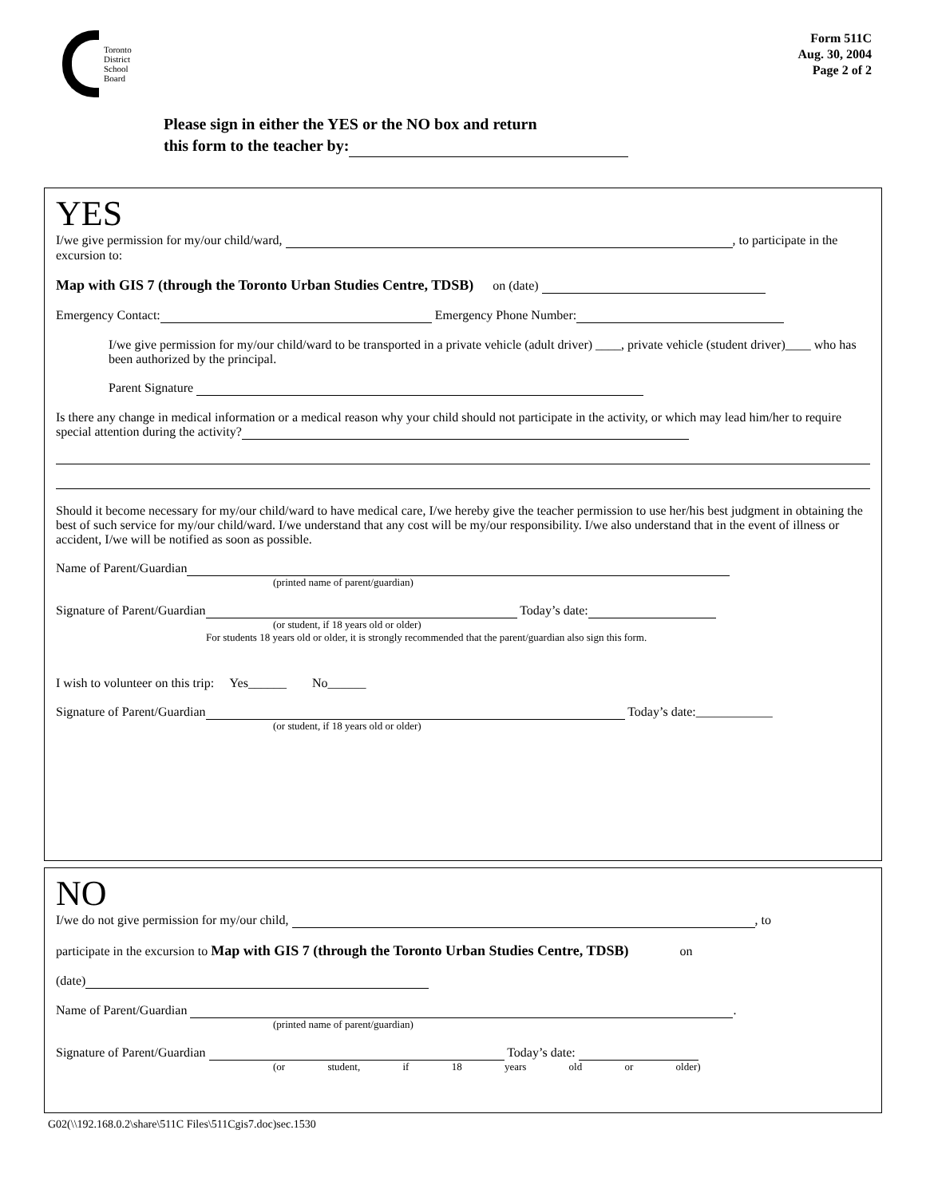Toronto
District
School
Board
Form 511C
Aug. 30, 2004
Page 2 of 2
Please sign in either the YES or the NO box and return
this form to the teacher by:
YES
I/we give permission for my/our child/ward, , to participate in the excursion to:
Map with GIS 7 (through the Toronto Urban Studies Centre, TDSB) on (date)
Emergency Contact: Emergency Phone Number:
I/we give permission for my/our child/ward to be transported in a private vehicle (adult driver) ____, private vehicle (student driver)____ who has been authorized by the principal.
Parent Signature
Is there any change in medical information or a medical reason why your child should not participate in the activity, or which may lead him/her to require special attention during the activity?
Should it become necessary for my/our child/ward to have medical care, I/we hereby give the teacher permission to use her/his best judgment in obtaining the best of such service for my/our child/ward. I/we understand that any cost will be my/our responsibility. I/we also understand that in the event of illness or accident, I/we will be notified as soon as possible.
Name of Parent/Guardian
(printed name of parent/guardian)
Signature of Parent/Guardian Today’s date:
(or student, if 18 years old or older)
For students 18 years old or older, it is strongly recommended that the parent/guardian also sign this form.
I wish to volunteer on this trip: Yes______ No______
Signature of Parent/Guardian Today’s date:____________
(or student, if 18 years old or older)
NO
I/we do not give permission for my/our child, , to
participate in the excursion to Map with GIS 7 (through the Toronto Urban Studies Centre, TDSB) on
(date)
Name of Parent/Guardian .
(printed name of parent/guardian)
Signature of Parent/Guardian Today’s date:
(or student, if 18 years old or older)
G02(\\192.168.0.2\share\511C Files\511Cgis7.doc)sec.1530